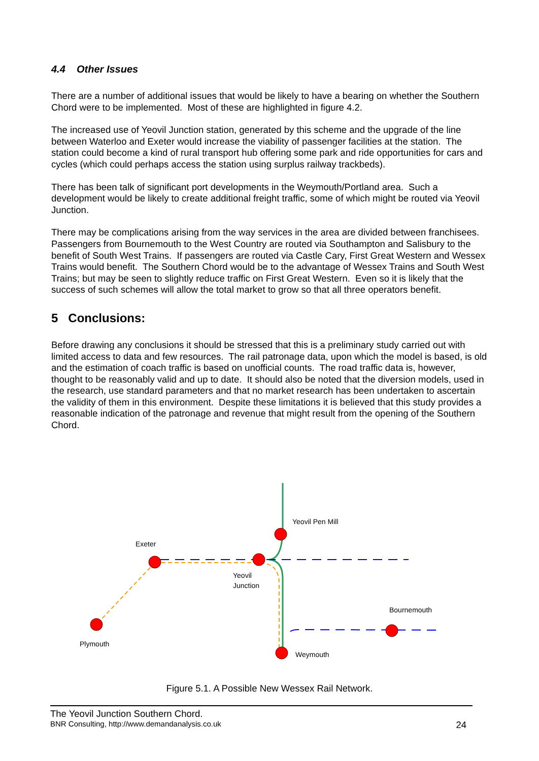4.4 Other Issues
There are a number of additional issues that would be likely to have a bearing on whether the Southern Chord were to be implemented. Most of these are highlighted in figure 4.2.
The increased use of Yeovil Junction station, generated by this scheme and the upgrade of the line between Waterloo and Exeter would increase the viability of passenger facilities at the station. The station could become a kind of rural transport hub offering some park and ride opportunities for cars and cycles (which could perhaps access the station using surplus railway trackbeds).
There has been talk of significant port developments in the Weymouth/Portland area. Such a development would be likely to create additional freight traffic, some of which might be routed via Yeovil Junction.
There may be complications arising from the way services in the area are divided between franchisees. Passengers from Bournemouth to the West Country are routed via Southampton and Salisbury to the benefit of South West Trains. If passengers are routed via Castle Cary, First Great Western and Wessex Trains would benefit. The Southern Chord would be to the advantage of Wessex Trains and South West Trains; but may be seen to slightly reduce traffic on First Great Western. Even so it is likely that the success of such schemes will allow the total market to grow so that all three operators benefit.
5 Conclusions:
Before drawing any conclusions it should be stressed that this is a preliminary study carried out with limited access to data and few resources. The rail patronage data, upon which the model is based, is old and the estimation of coach traffic is based on unofficial counts. The road traffic data is, however, thought to be reasonably valid and up to date. It should also be noted that the diversion models, used in the research, use standard parameters and that no market research has been undertaken to ascertain the validity of them in this environment. Despite these limitations it is believed that this study provides a reasonable indication of the patronage and revenue that might result from the opening of the Southern Chord.
Yeovil Pen Mill
Exeter
Yeovil
Junction
Bournemouth
Plymouth
Weymouth
Figure 5.1. A Possible New Wessex Rail Network.
The Yeovil Junction Southern Chord.
BNR Consulting, http://www.demandanalysis.co.uk 24